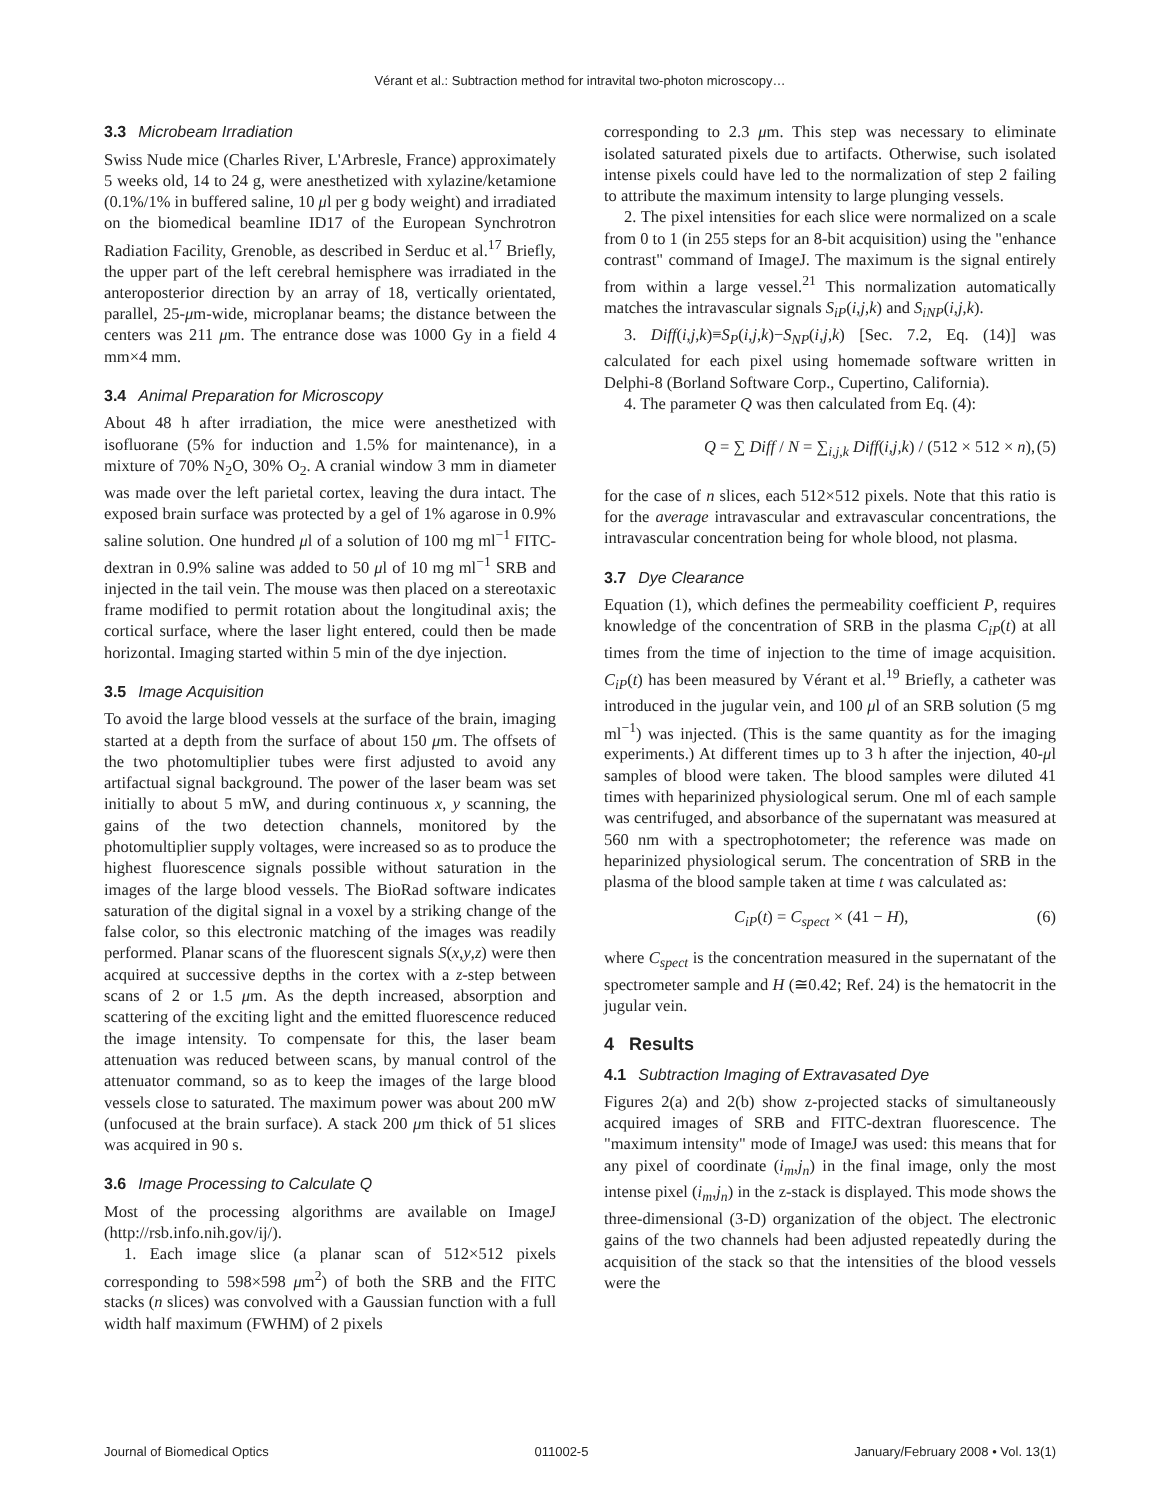Vérant et al.: Subtraction method for intravital two-photon microscopy…
3.3 Microbeam Irradiation
Swiss Nude mice (Charles River, L'Arbresle, France) approximately 5 weeks old, 14 to 24 g, were anesthetized with xylazine/ketamione (0.1%/1% in buffered saline, 10 μl per g body weight) and irradiated on the biomedical beamline ID17 of the European Synchrotron Radiation Facility, Grenoble, as described in Serduc et al.<sup>17</sup> Briefly, the upper part of the left cerebral hemisphere was irradiated in the anteroposterior direction by an array of 18, vertically orientated, parallel, 25-μm-wide, microplanar beams; the distance between the centers was 211 μm. The entrance dose was 1000 Gy in a field 4 mm×4 mm.
3.4 Animal Preparation for Microscopy
About 48 h after irradiation, the mice were anesthetized with isofluorane (5% for induction and 1.5% for maintenance), in a mixture of 70% N<sub>2</sub>O, 30% O<sub>2</sub>. A cranial window 3 mm in diameter was made over the left parietal cortex, leaving the dura intact. The exposed brain surface was protected by a gel of 1% agarose in 0.9% saline solution. One hundred μl of a solution of 100 mg ml<sup>−1</sup> FITC-dextran in 0.9% saline was added to 50 μl of 10 mg ml<sup>−1</sup> SRB and injected in the tail vein. The mouse was then placed on a stereotaxic frame modified to permit rotation about the longitudinal axis; the cortical surface, where the laser light entered, could then be made horizontal. Imaging started within 5 min of the dye injection.
3.5 Image Acquisition
To avoid the large blood vessels at the surface of the brain, imaging started at a depth from the surface of about 150 μm. The offsets of the two photomultiplier tubes were first adjusted to avoid any artifactual signal background. The power of the laser beam was set initially to about 5 mW, and during continuous x, y scanning, the gains of the two detection channels, monitored by the photomultiplier supply voltages, were increased so as to produce the highest fluorescence signals possible without saturation in the images of the large blood vessels. The BioRad software indicates saturation of the digital signal in a voxel by a striking change of the false color, so this electronic matching of the images was readily performed. Planar scans of the fluorescent signals S(x,y,z) were then acquired at successive depths in the cortex with a z-step between scans of 2 or 1.5 μm. As the depth increased, absorption and scattering of the exciting light and the emitted fluorescence reduced the image intensity. To compensate for this, the laser beam attenuation was reduced between scans, by manual control of the attenuator command, so as to keep the images of the large blood vessels close to saturated. The maximum power was about 200 mW (unfocused at the brain surface). A stack 200 μm thick of 51 slices was acquired in 90 s.
3.6 Image Processing to Calculate Q
Most of the processing algorithms are available on ImageJ (http://rsb.info.nih.gov/ij/).
1. Each image slice (a planar scan of 512×512 pixels corresponding to 598×598 μm<sup>2</sup>) of both the SRB and the FITC stacks (n slices) was convolved with a Gaussian function with a full width half maximum (FWHM) of 2 pixels
corresponding to 2.3 μm. This step was necessary to eliminate isolated saturated pixels due to artifacts. Otherwise, such isolated intense pixels could have led to the normalization of step 2 failing to attribute the maximum intensity to large plunging vessels.
2. The pixel intensities for each slice were normalized on a scale from 0 to 1 (in 255 steps for an 8-bit acquisition) using the "enhance contrast" command of ImageJ. The maximum is the signal entirely from within a large vessel.<sup>21</sup> This normalization automatically matches the intravascular signals S<sub>iP</sub>(i,j,k) and S<sub>iNP</sub>(i,j,k).
3. Diff(i,j,k)≡S<sub>P</sub>(i,j,k)−S<sub>NP</sub>(i,j,k) [Sec. 7.2, Eq. (14)] was calculated for each pixel using homemade software written in Delphi-8 (Borland Software Corp., Cupertino, California).
4. The parameter Q was then calculated from Eq. (4):
Q = ∑ Diff / N = ∑<sub>i,j,k</sub> Diff(i,j,k) / (512 × 512 × n), (5)
for the case of n slices, each 512×512 pixels. Note that this ratio is for the average intravascular and extravascular concentrations, the intravascular concentration being for whole blood, not plasma.
3.7 Dye Clearance
Equation (1), which defines the permeability coefficient P, requires knowledge of the concentration of SRB in the plasma C<sub>iP</sub>(t) at all times from the time of injection to the time of image acquisition. C<sub>iP</sub>(t) has been measured by Vérant et al.<sup>19</sup> Briefly, a catheter was introduced in the jugular vein, and 100 μl of an SRB solution (5 mg ml<sup>−1</sup>) was injected. (This is the same quantity as for the imaging experiments.) At different times up to 3 h after the injection, 40-μl samples of blood were taken. The blood samples were diluted 41 times with heparinized physiological serum. One ml of each sample was centrifuged, and absorbance of the supernatant was measured at 560 nm with a spectrophotometer; the reference was made on heparinized physiological serum. The concentration of SRB in the plasma of the blood sample taken at time t was calculated as:
C<sub>iP</sub>(t) = C<sub>spect</sub> × (41 − H), (6)
where C<sub>spect</sub> is the concentration measured in the supernatant of the spectrometer sample and H (≅0.42; Ref. 24) is the hematocrit in the jugular vein.
4 Results
4.1 Subtraction Imaging of Extravasated Dye
Figures 2(a) and 2(b) show z-projected stacks of simultaneously acquired images of SRB and FITC-dextran fluorescence. The "maximum intensity" mode of ImageJ was used: this means that for any pixel of coordinate (i<sub>m</sub>,j<sub>n</sub>) in the final image, only the most intense pixel (i<sub>m</sub>,j<sub>n</sub>) in the z-stack is displayed. This mode shows the three-dimensional (3-D) organization of the object. The electronic gains of the two channels had been adjusted repeatedly during the acquisition of the stack so that the intensities of the blood vessels were the
Journal of Biomedical Optics 011002-5 January/February 2008 • Vol. 13(1)